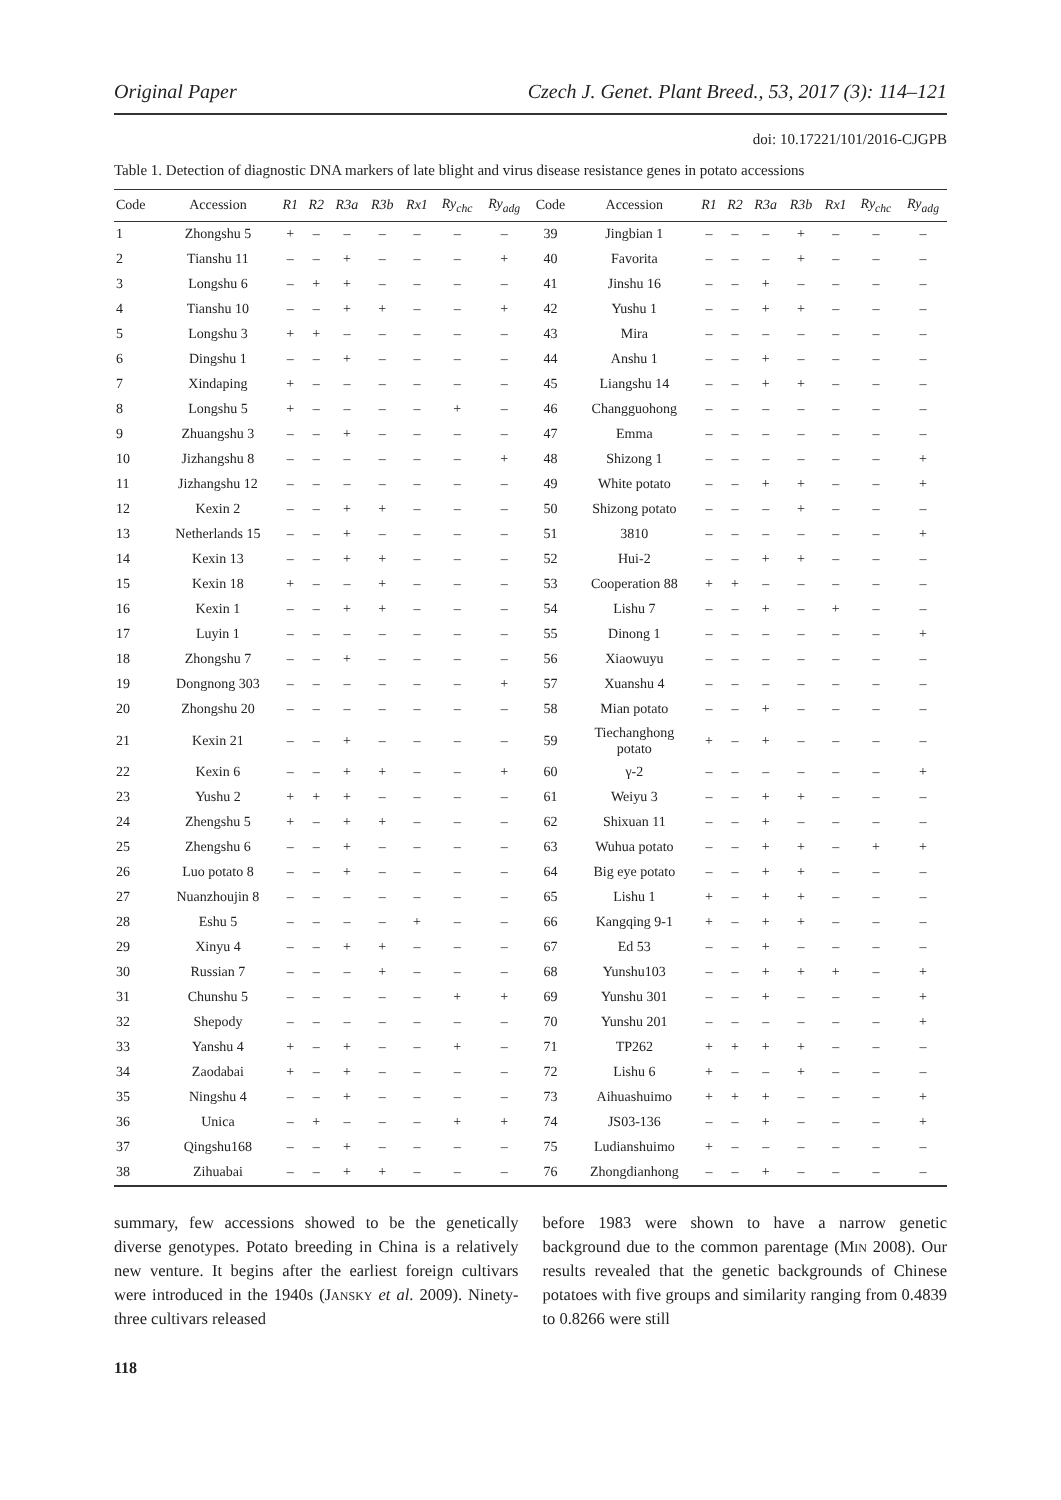Original Paper Czech J. Genet. Plant Breed., 53, 2017 (3): 114–121
doi: 10.17221/101/2016-CJGPB
Table 1. Detection of diagnostic DNA markers of late blight and virus disease resistance genes in potato accessions
| Code | Accession | R1 | R2 | R3a | R3b | Rx1 | Ry<sub>chc</sub> | Ry<sub>adg</sub> | Code | Accession | R1 | R2 | R3a | R3b | Rx1 | Ry<sub>chc</sub> | Ry<sub>adg</sub> |
| --- | --- | --- | --- | --- | --- | --- | --- | --- | --- | --- | --- | --- | --- | --- | --- | --- | --- |
| 1 | Zhongshu 5 | + | – | – | – | – | – | – | 39 | Jingbian 1 | – | – | – | + | – | – | – |
| 2 | Tianshu 11 | – | – | + | – | – | – | + | 40 | Favorita | – | – | – | + | – | – | – |
| 3 | Longshu 6 | – | + | + | – | – | – | – | 41 | Jinshu 16 | – | – | + | – | – | – | – |
| 4 | Tianshu 10 | – | – | + | + | – | – | + | 42 | Yushu 1 | – | – | + | + | – | – | – |
| 5 | Longshu 3 | + | + | – | – | – | – | – | 43 | Mira | – | – | – | – | – | – | – |
| 6 | Dingshu 1 | – | – | + | – | – | – | – | 44 | Anshu 1 | – | – | + | – | – | – | – |
| 7 | Xindaping | + | – | – | – | – | – | – | 45 | Liangshu 14 | – | – | + | + | – | – | – |
| 8 | Longshu 5 | + | – | – | – | – | + | – | 46 | Changguohong | – | – | – | – | – | – | – |
| 9 | Zhuangshu 3 | – | – | + | – | – | – | – | 47 | Emma | – | – | – | – | – | – | – |
| 10 | Jizhangshu 8 | – | – | – | – | – | – | + | 48 | Shizong 1 | – | – | – | – | – | – | + |
| 11 | Jizhangshu 12 | – | – | – | – | – | – | – | 49 | White potato | – | – | + | + | – | – | + |
| 12 | Kexin 2 | – | – | + | + | – | – | – | 50 | Shizong potato | – | – | – | + | – | – | – |
| 13 | Netherlands 15 | – | – | + | – | – | – | – | 51 | 3810 | – | – | – | – | – | – | + |
| 14 | Kexin 13 | – | – | + | + | – | – | – | 52 | Hui-2 | – | – | + | + | – | – | – |
| 15 | Kexin 18 | + | – | – | + | – | – | – | 53 | Cooperation 88 | + | + | – | – | – | – | – |
| 16 | Kexin 1 | – | – | + | + | – | – | – | 54 | Lishu 7 | – | – | + | – | + | – | – |
| 17 | Luyin 1 | – | – | – | – | – | – | – | 55 | Dinong 1 | – | – | – | – | – | – | + |
| 18 | Zhongshu 7 | – | – | + | – | – | – | – | 56 | Xiaowuyu | – | – | – | – | – | – | – |
| 19 | Dongnong 303 | – | – | – | – | – | – | + | 57 | Xuanshu 4 | – | – | – | – | – | – | – |
| 20 | Zhongshu 20 | – | – | – | – | – | – | – | 58 | Mian potato | – | – | + | – | – | – | – |
| 21 | Kexin 21 | – | – | + | – | – | – | – | 59 | Tiechanghong potato | + | – | + | – | – | – | – |
| 22 | Kexin 6 | – | – | + | + | – | – | + | 60 | γ-2 | – | – | – | – | – | – | + |
| 23 | Yushu 2 | + | + | + | – | – | – | – | 61 | Weiyu 3 | – | – | + | + | – | – | – |
| 24 | Zhengshu 5 | + | – | + | + | – | – | – | 62 | Shixuan 11 | – | – | + | – | – | – | – |
| 25 | Zhengshu 6 | – | – | + | – | – | – | – | 63 | Wuhua potato | – | – | + | + | – | + | + |
| 26 | Luo potato 8 | – | – | + | – | – | – | – | 64 | Big eye potato | – | – | + | + | – | – | – |
| 27 | Nuanzhoujin 8 | – | – | – | – | – | – | – | 65 | Lishu 1 | + | – | + | + | – | – | – |
| 28 | Eshu 5 | – | – | – | – | + | – | – | 66 | Kangqing 9-1 | + | – | + | + | – | – | – |
| 29 | Xinyu 4 | – | – | + | + | – | – | – | 67 | Ed 53 | – | – | + | – | – | – | – |
| 30 | Russian 7 | – | – | – | + | – | – | – | 68 | Yunshu103 | – | – | + | + | + | – | + |
| 31 | Chunshu 5 | – | – | – | – | – | + | + | 69 | Yunshu 301 | – | – | + | – | – | – | + |
| 32 | Shepody | – | – | – | – | – | – | – | 70 | Yunshu 201 | – | – | – | – | – | – | + |
| 33 | Yanshu 4 | + | – | + | – | – | + | – | 71 | TP262 | + | + | + | + | – | – | – |
| 34 | Zaodabai | + | – | + | – | – | – | – | 72 | Lishu 6 | + | – | – | + | – | – | – |
| 35 | Ningshu 4 | – | – | + | – | – | – | – | 73 | Aihuashuimo | + | + | + | – | – | – | + |
| 36 | Unica | – | + | – | – | – | + | + | 74 | JS03-136 | – | – | + | – | – | – | + |
| 37 | Qingshu168 | – | – | + | – | – | – | – | 75 | Ludianshuimo | + | – | – | – | – | – | – |
| 38 | Zihuabai | – | – | + | + | – | – | – | 76 | Zhongdianhong | – | – | + | – | – | – | – |
summary, few accessions showed to be the genetically diverse genotypes. Potato breeding in China is a relatively new venture. It begins after the earliest foreign cultivars were introduced in the 1940s (Jansky et al. 2009). Ninety-three cultivars released
before 1983 were shown to have a narrow genetic background due to the common parentage (Min 2008). Our results revealed that the genetic backgrounds of Chinese potatoes with five groups and similarity ranging from 0.4839 to 0.8266 were still
118